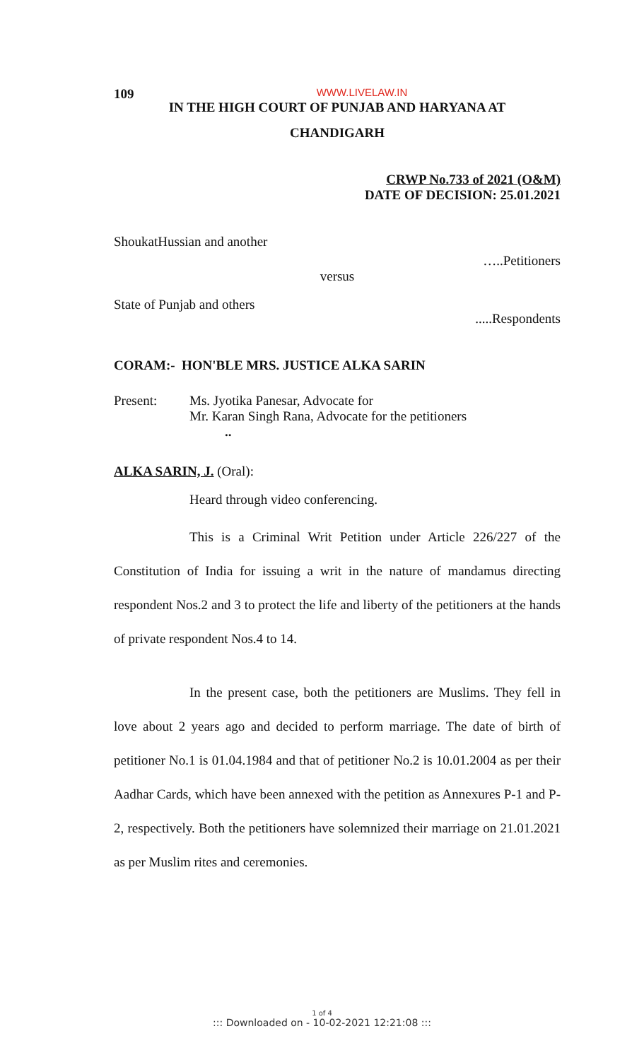109
WWW.LIVELAW.IN
IN THE HIGH COURT OF PUNJAB AND HARYANA AT
CHANDIGARH
CRWP No.733 of 2021 (O&M)
DATE OF DECISION: 25.01.2021
ShoukatHussian and another
…..Petitioners
versus
State of Punjab and others
.....Respondents
CORAM:- HON'BLE MRS. JUSTICE ALKA SARIN
Present: Ms. Jyotika Panesar, Advocate for
Mr. Karan Singh Rana, Advocate for the petitioners
..
ALKA SARIN, J. (Oral):
Heard through video conferencing.
This is a Criminal Writ Petition under Article 226/227 of the Constitution of India for issuing a writ in the nature of mandamus directing respondent Nos.2 and 3 to protect the life and liberty of the petitioners at the hands of private respondent Nos.4 to 14.
In the present case, both the petitioners are Muslims. They fell in love about 2 years ago and decided to perform marriage. The date of birth of petitioner No.1 is 01.04.1984 and that of petitioner No.2 is 10.01.2004 as per their Aadhar Cards, which have been annexed with the petition as Annexures P-1 and P-2, respectively. Both the petitioners have solemnized their marriage on 21.01.2021 as per Muslim rites and ceremonies.
1 of 4
::: Downloaded on - 10-02-2021 12:21:08 :::